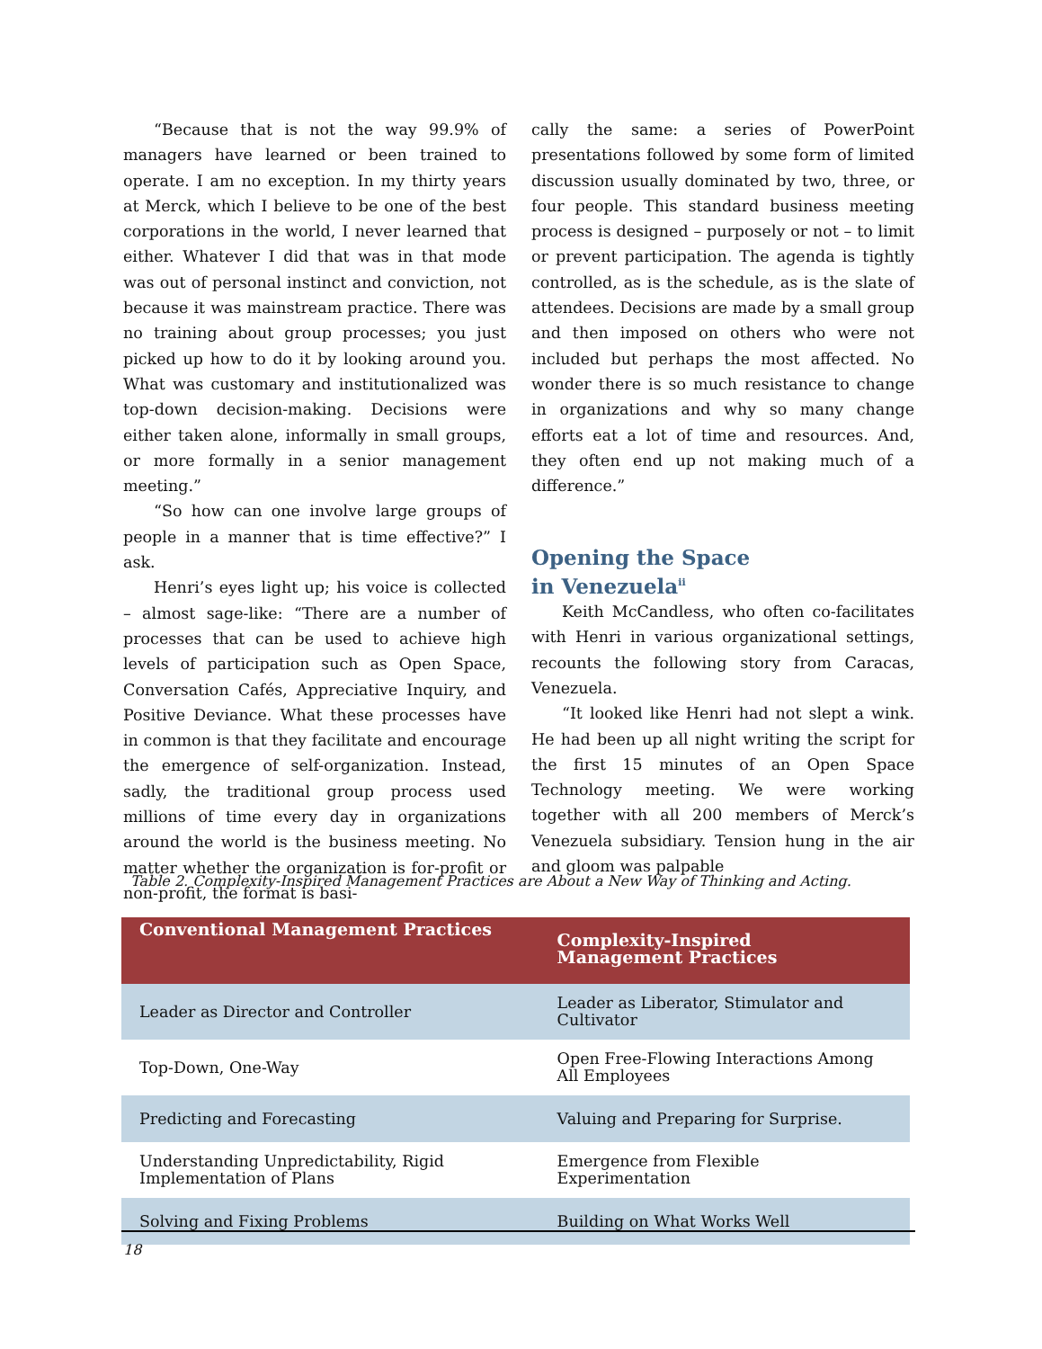“Because that is not the way 99.9% of managers have learned or been trained to operate. I am no exception. In my thirty years at Merck, which I believe to be one of the best corporations in the world, I never learned that either. Whatever I did that was in that mode was out of personal instinct and conviction, not because it was mainstream practice. There was no training about group processes; you just picked up how to do it by looking around you. What was customary and institutionalized was top-down decision-making. Decisions were either taken alone, informally in small groups, or more formally in a senior management meeting.”
“So how can one involve large groups of people in a manner that is time effective?” I ask.
Henri’s eyes light up; his voice is collected – almost sage-like: “There are a number of processes that can be used to achieve high levels of participation such as Open Space, Conversation Cafés, Appreciative Inquiry, and Positive Deviance. What these processes have in common is that they facilitate and encourage the emergence of self-organization. Instead, sadly, the traditional group process used millions of time every day in organizations around the world is the business meeting. No matter whether the organization is for-profit or non-profit, the format is basi-
cally the same: a series of PowerPoint presentations followed by some form of limited discussion usually dominated by two, three, or four people. This standard business meeting process is designed – purposely or not – to limit or prevent participation. The agenda is tightly controlled, as is the schedule, as is the slate of attendees. Decisions are made by a small group and then imposed on others who were not included but perhaps the most affected. No wonder there is so much resistance to change in organizations and why so many change efforts eat a lot of time and resources. And, they often end up not making much of a difference.”
Opening the Space
in Venezuela<sup>ii</sup>
Keith McCandless, who often co-facilitates with Henri in various organizational settings, recounts the following story from Caracas, Venezuela.
“It looked like Henri had not slept a wink. He had been up all night writing the script for the first 15 minutes of an Open Space Technology meeting. We were working together with all 200 members of Merck’s Venezuela subsidiary. Tension hung in the air and gloom was palpable
Table 2. Complexity-Inspired Management Practices are About a New Way of Thinking and Acting.
| Conventional Management Practices | Complexity-Inspired Management Practices |
| --- | --- |
| Leader as Director and Controller | Leader as Liberator, Stimulator and Cultivator |
| Top-Down, One-Way | Open Free-Flowing Interactions Among All Employees |
| Predicting and Forecasting | Valuing and Preparing for Surprise. |
| Understanding Unpredictability, Rigid Implementation of Plans | Emergence from Flexible Experimentation |
| Solving and Fixing Problems | Building on What Works Well |
18